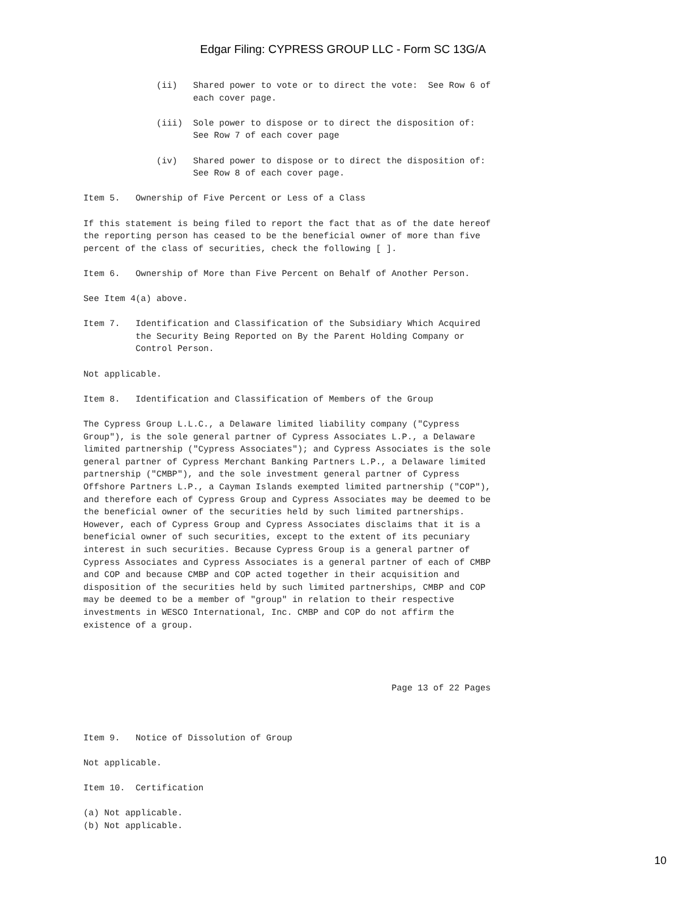Edgar Filing: CYPRESS GROUP LLC - Form SC 13G/A
              (ii)   Shared power to vote or to direct the vote:  See Row 6 of
                     each cover page.

              (iii)  Sole power to dispose or to direct the disposition of:
                     See Row 7 of each cover page

              (iv)   Shared power to dispose or to direct the disposition of:
                     See Row 8 of each cover page.

Item 5.   Ownership of Five Percent or Less of a Class

If this statement is being filed to report the fact that as of the date hereof
the reporting person has ceased to be the beneficial owner of more than five
percent of the class of securities, check the following [ ].

Item 6.   Ownership of More than Five Percent on Behalf of Another Person.

See Item 4(a) above.

Item 7.   Identification and Classification of the Subsidiary Which Acquired
          the Security Being Reported on By the Parent Holding Company or
          Control Person.

Not applicable.

Item 8.   Identification and Classification of Members of the Group

The Cypress Group L.L.C., a Delaware limited liability company ("Cypress
Group"), is the sole general partner of Cypress Associates L.P., a Delaware
limited partnership ("Cypress Associates"); and Cypress Associates is the sole
general partner of Cypress Merchant Banking Partners L.P., a Delaware limited
partnership ("CMBP"), and the sole investment general partner of Cypress
Offshore Partners L.P., a Cayman Islands exempted limited partnership ("COP"),
and therefore each of Cypress Group and Cypress Associates may be deemed to be
the beneficial owner of the securities held by such limited partnerships.
However, each of Cypress Group and Cypress Associates disclaims that it is a
beneficial owner of such securities, except to the extent of its pecuniary
interest in such securities. Because Cypress Group is a general partner of
Cypress Associates and Cypress Associates is a general partner of each of CMBP
and COP and because CMBP and COP acted together in their acquisition and
disposition of the securities held by such limited partnerships, CMBP and COP
may be deemed to be a member of "group" in relation to their respective
investments in WESCO International, Inc. CMBP and COP do not affirm the
existence of a group.




                                                           Page 13 of 22 Pages



Item 9.   Notice of Dissolution of Group

Not applicable.

Item 10.  Certification

(a) Not applicable.
(b) Not applicable.
10